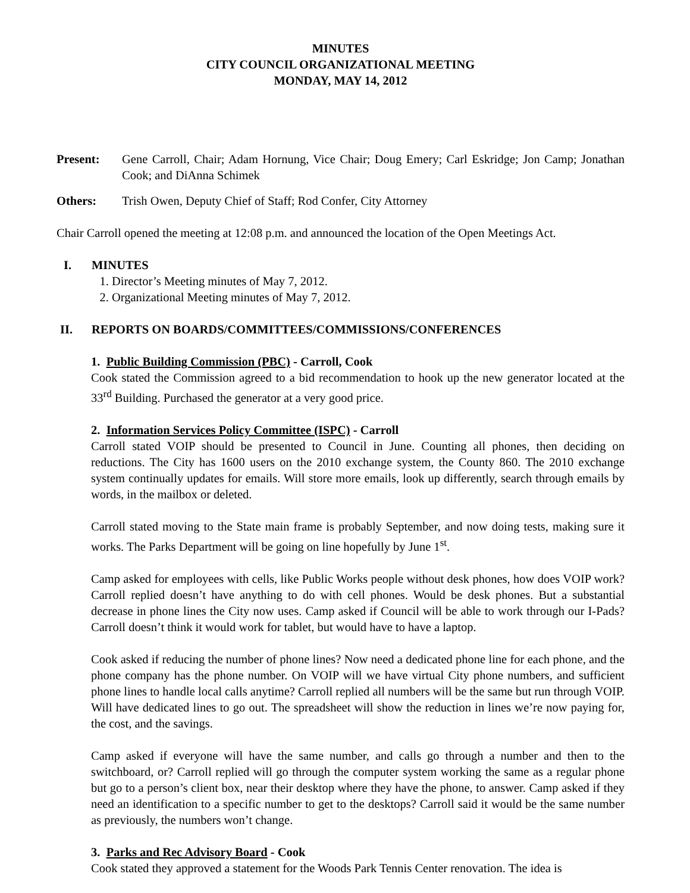MINUTES
CITY COUNCIL ORGANIZATIONAL MEETING
MONDAY, MAY 14, 2012
Present: Gene Carroll, Chair; Adam Hornung, Vice Chair; Doug Emery; Carl Eskridge; Jon Camp; Jonathan Cook; and DiAnna Schimek
Others: Trish Owen, Deputy Chief of Staff; Rod Confer, City Attorney
Chair Carroll opened the meeting at 12:08 p.m. and announced the location of the Open Meetings Act.
I. MINUTES
1. Director’s Meeting minutes of May 7, 2012.
2. Organizational Meeting minutes of May 7, 2012.
II. REPORTS ON BOARDS/COMMITTEES/COMMISSIONS/CONFERENCES
1. Public Building Commission (PBC) - Carroll, Cook
Cook stated the Commission agreed to a bid recommendation to hook up the new generator located at the 33<sup>rd</sup> Building. Purchased the generator at a very good price.
2. Information Services Policy Committee (ISPC) - Carroll
Carroll stated VOIP should be presented to Council in June. Counting all phones, then deciding on reductions. The City has 1600 users on the 2010 exchange system, the County 860. The 2010 exchange system continually updates for emails. Will store more emails, look up differently, search through emails by words, in the mailbox or deleted.
Carroll stated moving to the State main frame is probably September, and now doing tests, making sure it works. The Parks Department will be going on line hopefully by June 1<sup>st</sup>.
Camp asked for employees with cells, like Public Works people without desk phones, how does VOIP work? Carroll replied doesn’t have anything to do with cell phones. Would be desk phones. But a substantial decrease in phone lines the City now uses. Camp asked if Council will be able to work through our I-Pads? Carroll doesn’t think it would work for tablet, but would have to have a laptop.
Cook asked if reducing the number of phone lines? Now need a dedicated phone line for each phone, and the phone company has the phone number. On VOIP will we have virtual City phone numbers, and sufficient phone lines to handle local calls anytime? Carroll replied all numbers will be the same but run through VOIP. Will have dedicated lines to go out. The spreadsheet will show the reduction in lines we’re now paying for, the cost, and the savings.
Camp asked if everyone will have the same number, and calls go through a number and then to the switchboard, or? Carroll replied will go through the computer system working the same as a regular phone but go to a person’s client box, near their desktop where they have the phone, to answer. Camp asked if they need an identification to a specific number to get to the desktops? Carroll said it would be the same number as previously, the numbers won’t change.
3. Parks and Rec Advisory Board - Cook
Cook stated they approved a statement for the Woods Park Tennis Center renovation. The idea is